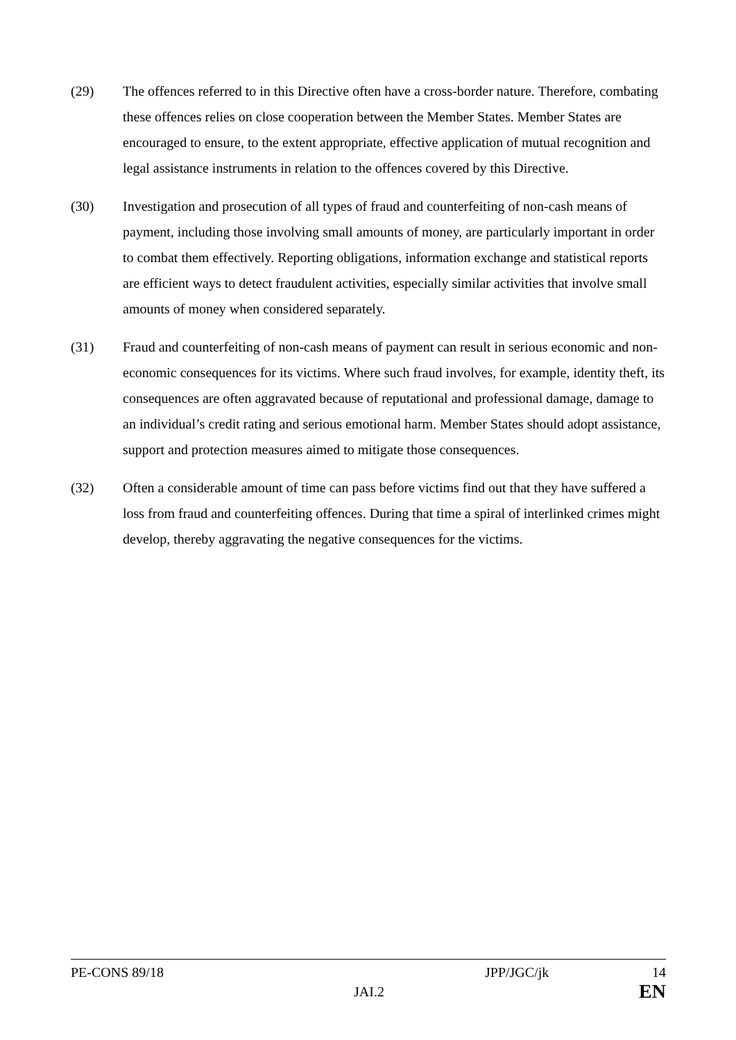(29) The offences referred to in this Directive often have a cross-border nature. Therefore, combating these offences relies on close cooperation between the Member States. Member States are encouraged to ensure, to the extent appropriate, effective application of mutual recognition and legal assistance instruments in relation to the offences covered by this Directive.
(30) Investigation and prosecution of all types of fraud and counterfeiting of non-cash means of payment, including those involving small amounts of money, are particularly important in order to combat them effectively. Reporting obligations, information exchange and statistical reports are efficient ways to detect fraudulent activities, especially similar activities that involve small amounts of money when considered separately.
(31) Fraud and counterfeiting of non-cash means of payment can result in serious economic and non-economic consequences for its victims. Where such fraud involves, for example, identity theft, its consequences are often aggravated because of reputational and professional damage, damage to an individual’s credit rating and serious emotional harm. Member States should adopt assistance, support and protection measures aimed to mitigate those consequences.
(32) Often a considerable amount of time can pass before victims find out that they have suffered a loss from fraud and counterfeiting offences. During that time a spiral of interlinked crimes might develop, thereby aggravating the negative consequences for the victims.
PE-CONS 89/18 JPP/JGC/jk 14
JAI.2
EN